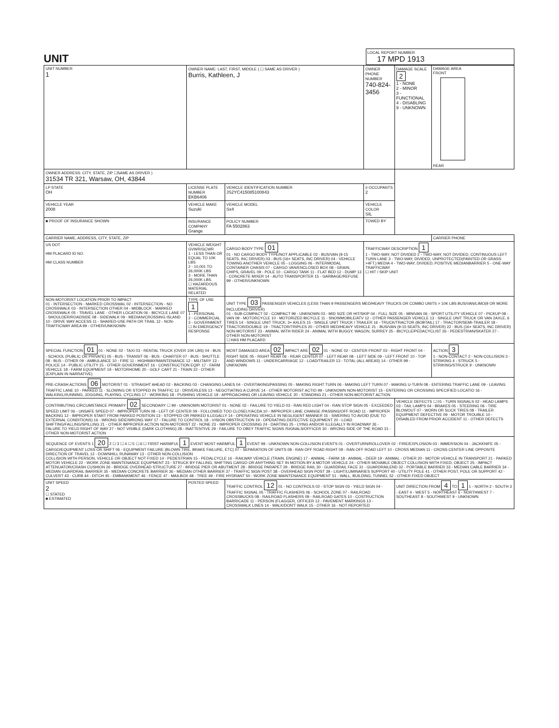UNIT
LOCAL REPORT NUMBER
17 MPD 1913
| UNIT NUMBER 1 | OWNER NAME: LAST, FIRST, MIDDLE ( ☐ SAME AS DRIVER ) Burris, Kathleen, J | | | OWNER PHONE NUMBER 740-824-3456 | DAMAGE SCALE 2 1 - NONE 2 - MINOR 3 - FUNCTIONAL 4 - DISABLING 9 - UNKNOWN | DAMAGE AREA FRONT REAR |
| OWNER ADDRESS: CITY, STATE, ZIP ☐SAME AS DRIVER ) 31534 TR 321, Warsaw, OH, 43844 | | | | | | |
| LP STATE OH | LICENSE PLATE NUMBER EKB6406 | VEHICLE IDENTIFICATION NUMBER JS2YC415085100843 | | # OCCUPANTS 2 | | |
| VEHICLE YEAR 2008 | VEHICLE MAKE Suzuki | VEHICLE MODEL Sx4 | VEHICLE COLOR SIL | | | |
| ■ PROOF OF INSURANCE SHOWN | INSURANCE COMPANY Grange | POLICY NUMBER FA 5502863 | TOWED BY | | | |
| CARRIER NAME, ADDRESS, CITY, STATE, ZIP | | | | | | CARRIER PHONE |
| US DOT HM PLACARD ID NO. HM CLASS NUMBER | VEHICLE WEIGHT GVWR/GCWR 1 - LESS THAN OR EQUAL TO 10K LBS 2 - 10,001 TO 26,000K LBS 3 - MORE THAN 26,000K LBS. ☐ HAZARDOUS MATERIAL RELATED | CARGO BODY TYPE 01 01 - NO CARGO BODY TYPE/NOT APPLICABLE 02 - BUS/VAN (9-15 SEATS, INC DRIVER) 03 - BUS (16+ SEATS, INC DRIVER) 04 - VEHICLE TOWING ANOTHER VEHICLE 05 - LOGGING 06 - INTERMODAL CONTAINER CHASIS 07 - CARGO VAN/ENCLOSED BOX 08 - GRAIN, CHIPS, GRAVEL 09 - POLE 10 - CARGO TANK 11 - FLAT BED 12 - DUMP 13 - CONCRETE MIXER 14 - AUTO TRANSPORTER 15 - GARBAGE/REFUSE 99 - OTHER/UNKNOWN | | TRAFFICWAY DESCRIPTION 1 1 - TWO-WAY, NOT DIVIDED 2 - TWO-WAY, NOT DIVIDED, CONTINUOUS LEFT TURN LANE 3 - TWO-WAY, DIVIDED, UNPROTECTED(PAINTED OR GRASS >4FT.) MEDIA 4 - TWO-WAY, DIVIDED, POSITIVE MEDIANBARRIER 5 - ONE-WAY TRAFFICWAY ☐ HIT / SKIP UNIT | | |
| NON-MOTORIST LOCATION PRIOR TO IMPACT 01 - INTERSECTION - MARKED CROSSWAL 02 - INTERSECTION - NO CROSSWALK 03 - INTERSECTION OTHER 04 - MIDBLOCK - MARKED CROSSWALK 05 - TRAVEL LANE - OTHER LOCATION 06 - BICYCLE LANE 07 - SHOULDER/ROADSIDE 08 - SIDEWALK 09 - MEDIAN/CROSSING ISLAND 10 - DRIVE WAY ACCESS 11 - SHARED-USE PATH OR TRAIL 12 - NON-TRAFFICWAY AREA 99 - OTHER/UNKNOWN | TYPE OF USE 1 1 - PERSONAL 2 - COMMERCIAL 3 - GOVERNMENT ☐ IN EMERGENCY RESPONSE | UNIT TYPE 03 PASSENGER VEHICLES (LESS THAN 9 PASSENGERS MED/HEAVY TRUCKS OR COMBO UNITS > 10K LBS BUS/VAN/LIMO(9 OR MORE INCLUDING DRIVER) 01 - SUB-COMPACT 02 - COMPACT 99 - UNKNOWN 03 - MID SIZE OR HIT/SKIP 04 - FULL SIZE 05 - MINIVAN 06 - SPORT UTILITY VEHICLE 07 - PICKUP 08 - VAN 09 - MOTORCYCLE 10 - MOTORIZED BICYCLE 11 - SNOWMOBILE/ATV 12 - OTHER PASSENGER VEHICLE 13 - SINGLE UNIT TRUCK OR VAN 2AXLE, 6 TIRES 14 - SINGLE UNIT TRUCK; 3+ AXLES 15 - SINGLE UNIT TRUCK / TRAILER 16 - TRUCK/TRACTOR (BOBTAIL) 17 - TRACTOR/SEMI-TRAILER 18 - TRACTOR/DOUBLE 19 - TRACTOR/TRIPLES 20 - OTHER MED/HEAVY VEHICLE 21 - BUS/VAN (9-15 SEATS, INC DRIVER) 22 - BUS (16+ SEATS, INC DRIVER) NON-MOTORIST 23 - ANIMAL WITH RIDER 24 - ANIMAL WITH BUGGY, WAGON, SURREY 25 - BICYCLE/PEDACYCLIST 26 - PEDESTRIAN/SKATER 27 - OTHER NON-MOTORIST ☐ HAS HM PLACARD | | | | |
| SPECIAL FUNCTION 01 01 - NONE 02 - TAXI 03 - RENTAL TRUCK (OVER 10K LBS) 04 - BUS - SCHOOL (PUBLIC OR PRIVATE) 05 - BUS - TRANSIT 06 - BUS - CHARTER 07 - BUS - SHUTTLE 08 - BUS - OTHER 09 - AMBULANCE 10 - FIRE 11 - HIGHWAY/MAINTENANCE 12 - MILITARY 13 - POLICE 14 - PUBLIC UTILITY 15 - OTHER GOVERNMENT 16 - CONSTRUCTION EQIP. 17 - FARM VEHICLE 18 - FARM EQUIPMENT 19 - MOTORHOME 20 - GOLF CART 21 - TRAIN 22 - OTHER (EXPLAIN IN NARRATIVE) | | MOST DAMAGED AREA 02 IMPACT ARE 02 01 - NONE 02 - CENTER FRONT 03 - RIGHT FRONT 04 - RIGHT SIDE 05 - RIGHT REAR 06 - REAR CENTER 07 - LEFT REAR 08 - LEFT SIDE 09 - LEFT FRONT 10 - TOP AND WINDOWS 11 - UNDERCARRIAGE 12 - LOAD/TRAILER 13 - TOTAL (ALL AREAS) 14 - OTHER 99 - UNKNOWN | | | | ACTION 3 1 - NON-CONTACT 2 - NON-COLLISION 3 - STRIKING 4 - STRUCK 5 - STRIKING/STRUCK 9 - UNKNOWN |
| PRE-CRASH ACTIONS 06 MOTORIST 01 - STRAIGHT AHEAD 02 - BACKING 03 - CHANGING LANES 04 - OVERTAKING/PASSING 05 - MAKING RIGHT TURN 06 - MAKING LEFT TURN 07 - MAKING U-TURN 08 - ENTERING TRAFFIC LANE 09 - LEAVING TRAFFIC LANE 10 - PARKED 11 - SLOWING OR STOPPED IN TRAFFIC 12 - DRIVERLESS 13 - NEGOTIATING A CURVE 14 - OTHER MOTORIST ACTIO 99 - UNKNOWN NON-MOTORIST 15 - ENTERING OR CROSSING SPECIFIED LOCATIO 16 - WALKING,RUNNING, JOGGING, PLAYING, CYCLING 17 - WORKING 18 - PUSHING VEHICLE 19 - APPROACHING OR LEAVING VEHICLE 20 - STANDING 21 - OTHER NON-MOTORIST ACTION | | | | | | |
| CONTRIBUTING CIRCUMSTANCE PRIMARY 02 SECONDARY ☐ 99 - UNKNOWN MOTORIST 01 - NONE 02 - FAILURE TO YIELD 03 - RAN RED LIGHT 04 - RAN STOP SIGN 05 - EXCEEDED SPEED LIMIT 06 - UNSAFE SPEED 07 - IMPROPER TURN 08 - LEFT OF CENTER 09 - FOLLOWED TOO CLOSELY/ACDA 10 - IMPROPER LANE CHANGE /PASSING/OFF ROAD 11 - IMPROPER BACKING 12 - IMPROPER START FROM PARKED POSITION 13 - STOPPED OR PARKED ILLEGALLY 14 - OPERATING VEHICLE IN NEGLIGENT MANNER 15 - SWERING TO AVOID (DUE TO EXTERNAL CONDITIONS) 16 - WRONG SIDE/WRONG WAY 17 - FALURE TO CONTROL 18 - VISION OBSTRUCTION 19 - OPERATING DEFECTIVE EQUIPMENT 20 - LOAD SHIFTING/FALLING/SPILLING 21 - OTHER IMPROPER ACTION NON-MOTORIST 22 - NONE 23 - IMPROPER CROSSING 24 - DARTING 25 - LYING AND/OR ILLEGALLY IN ROADWAY 26 - FALURE TO YIELD RIGHT OF WAY 27 - NOT VISIBLE (DARK CLOTHING) 28 - INATTENTIVE 29 - FAILURE TO OBEY TRAFFIC SIGNS /SIGNALS/OFFICER 30 - WRONG SIDE OF THE ROAD 31 - OTHER NON-MOTORIST ACTION | | | | | VEHICLE DEFECTS ☐ 01 - TURN SIGNALS 02 - HEAD LAMPS 03 - TAIL LAMPS 04 - BRAKES 05 - STEERING 06 - TIRE BLOWOUT 07 - WORN OR SLICK TIRES 08 - TRAILER EQUIPMENT DEFECTIVE 09 - MOTOR TROUBLE 10 - DISABLED FROM PRIOR ACCIDENT 11 - OTHER DEFECTS | |
| SEQUENCE OF EVENTS 1 20 2 ☐ 3 ☐ 4 ☐ 5 ☐ 6 ☐ FIRST HARMFUL 1 EVENT MOST HARMFUL 1 EVENT 99 - UNKNOWN NON-COLLISION EVENTS 01 - OVERTURN/ROLLOVER 02 - FIRE/EXPLOSION 03 - IMMERSION 04 - JACKKNIFE 05 - CARGO/EQUIPMENT LOSS OR SHIFT 06 - EQUIPMENT FAILURE (BLOWN TIRE, BRAKE FAILURE, ETC) 07 - SEPARATION OF UNITS 08 - RAN OFF ROAD RIGHT 09 - RAN OFF ROAD LEFT 10 - CROSS MEDIAN 11 - CROSS CENTER LINE OPPOSITE DIRECTION OF TRAVEL 12 - DOWNHILL RUNAWAY 13 - OTHER NON-COLLISION COLLISION WITH PERSON, VEHICLE OR OBJECT NOT FIXED 14 - PEDESTRIAN 15 - PEDALCYCLE 16 - RAILWAY VEHICLE (TRAIN, ENGINE) 17 - ANIMAL - FARM 18 - ANIMAL - DEER 19 - ANIMAL - OTHER 20 - MOTOR VEHICLE IN TRANSPORT 21 - PARKED MOTOR VEHICLE 22 - WORK ZONE MAINTENANCE EQUIPMENT 23 - STRUCK BY FALLING, SHIFTING CARGO OR ANYTHING SET IN MOTION BY A MOTOR VEHICLE 24 - OTHER MOVABLE OBJECT COLLISION WITH FIXED, OBJECT 25 - IMPACT ATTENUATOR/CRASH CUSHION 26 - BRIDGE OVERHEAD STRUCTURE 27 - BRIDGE PIER OR ABUTMENT 28 - BRIDGE PARAPET 29 - BRIDGE RAIL 30 - GUARDRAIL FACE 31 - GUARDRAILEND 32 - PORTABLE BARRIER 33 - MEDIAN CABLE BARRIER 34 - MEDIAN GUARDRAIL BARRIER 35 - MEDIAN CONCRETE BARRIER 36 - MEDIAN OTHER BARRIER 37 - TRAFFIC SIGN POST 38 - OVERHEAD SIGN POST 39 - LIGHT/LUMINARIES SUPPORT 40 - UTILITY POLE 41 - OTHER POST, POLE OR SUPPORT 42 - CULVERT 43 - CURB 44 - DITCH 45 - EMBANKMENT 46 - FENCE 47 - MAILBOX 48 - TREE 49 - FIRE HYDRANT 50 - WORK ZONE MAINTENANCE EQUIPMENT 51 - WALL, BUILDING, TUNNEL 52 - OTHER FIXED OBJECT | | | | | | |
| UNIT SPEED 2 ☐ STATED ■ ESTIMATED | POSTED SPEED | TRAFFIC CONTROL 12 01 - NO CONTROLS 02 - STOP SIGN 03 - YIELD SIGN 04 - TRAFFIC SIGNAL 05 - TRAFFIC FLASHERS 06 - SCHOOL ZONE 07 - RAILROAD CROSSBUCKS 08 - RAILROAD FLASHERS 09 - RAILROAD GATES 10 - COSTRUCTION BARRICADE 11 - PERSON (FLAGGER, OFFICER 12 - PAVEMENT MARKINGS 13 - CROSSWALK LINES 14 - WALK/DON'T WALK 15 - OTHER 16 - NOT REPORTED | | | UNIT DIRECTION FROM 4 TO 1 1 - NORTH 2 - SOUTH 3 - EAST 4 - WEST 5 - NORTHEAST 6 - NORTHWEST 7 - SOUTHEAST 8 - SOUTHWEST 9 - UNKNOWN | |